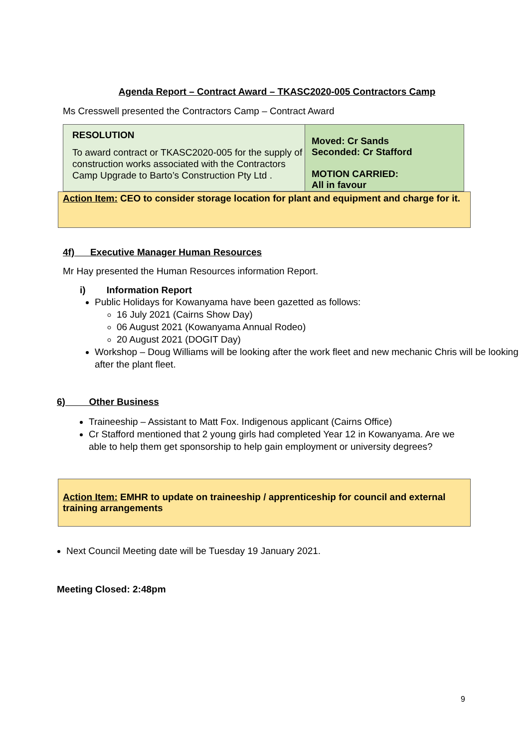Agenda Report – Contract Award – TKASC2020-005 Contractors Camp
Ms Cresswell presented the Contractors Camp – Contract Award
| RESOLUTION To award contract or TKASC2020-005 for the supply of construction works associated with the Contractors Camp Upgrade to Barto’s Construction Pty Ltd . | Moved: Cr Sands Seconded: Cr Stafford MOTION CARRIED: All in favour |
Action Item: CEO to consider storage location for plant and equipment and charge for it.
4f) Executive Manager Human Resources
Mr Hay presented the Human Resources information Report.
i) Information Report
Public Holidays for Kowanyama have been gazetted as follows:
16 July 2021 (Cairns Show Day)
06 August 2021 (Kowanyama Annual Rodeo)
20 August 2021 (DOGIT Day)
Workshop – Doug Williams will be looking after the work fleet and new mechanic Chris will be looking after the plant fleet.
6) Other Business
Traineeship – Assistant to Matt Fox. Indigenous applicant (Cairns Office)
Cr Stafford mentioned that 2 young girls had completed Year 12 in Kowanyama. Are we able to help them get sponsorship to help gain employment or university degrees?
Action Item: EMHR to update on traineeship / apprenticeship for council and external training arrangements
Next Council Meeting date will be Tuesday 19 January 2021.
Meeting Closed: 2:48pm
9